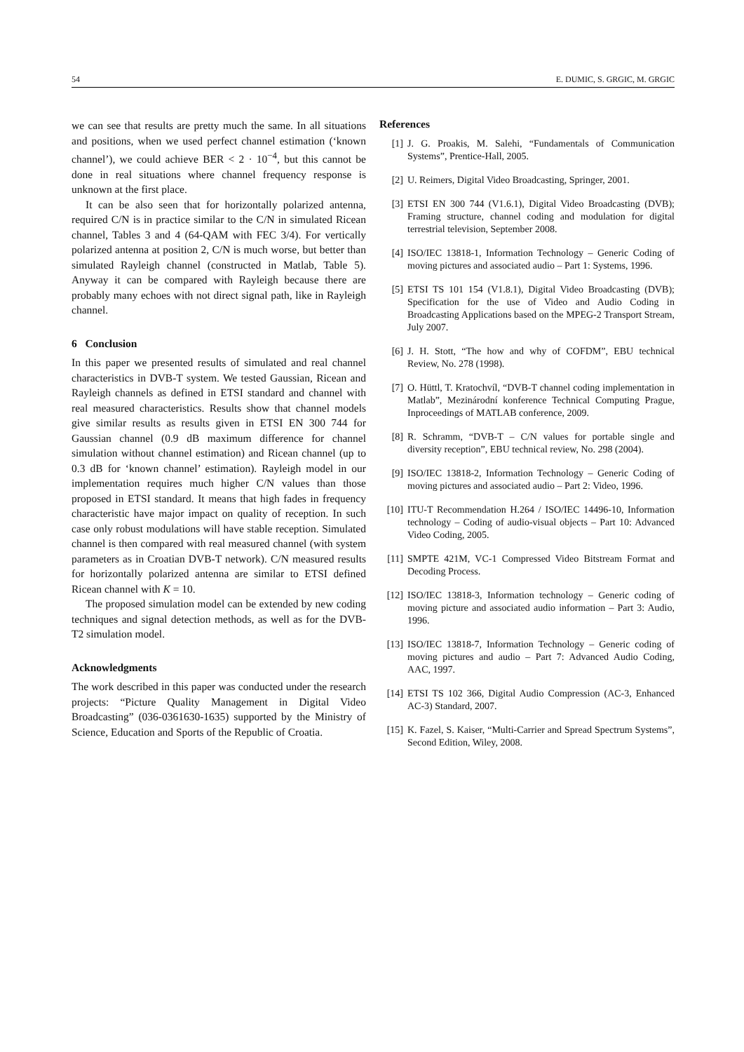54 E. DUMIC, S. GRGIC, M. GRGIC
we can see that results are pretty much the same. In all situations and positions, when we used perfect channel estimation (‘known channel’), we could achieve BER < 2 · 10<sup>−4</sup>, but this cannot be done in real situations where channel frequency response is unknown at the first place.
It can be also seen that for horizontally polarized antenna, required C/N is in practice similar to the C/N in simulated Ricean channel, Tables 3 and 4 (64-QAM with FEC 3/4). For vertically polarized antenna at position 2, C/N is much worse, but better than simulated Rayleigh channel (constructed in Matlab, Table 5). Anyway it can be compared with Rayleigh because there are probably many echoes with not direct signal path, like in Rayleigh channel.
6 Conclusion
In this paper we presented results of simulated and real channel characteristics in DVB-T system. We tested Gaussian, Ricean and Rayleigh channels as defined in ETSI standard and channel with real measured characteristics. Results show that channel models give similar results as results given in ETSI EN 300 744 for Gaussian channel (0.9 dB maximum difference for channel simulation without channel estimation) and Ricean channel (up to 0.3 dB for ‘known channel’ estimation). Rayleigh model in our implementation requires much higher C/N values than those proposed in ETSI standard. It means that high fades in frequency characteristic have major impact on quality of reception. In such case only robust modulations will have stable reception. Simulated channel is then compared with real measured channel (with system parameters as in Croatian DVB-T network). C/N measured results for horizontally polarized antenna are similar to ETSI defined Ricean channel with K = 10.
The proposed simulation model can be extended by new coding techniques and signal detection methods, as well as for the DVB-T2 simulation model.
Acknowledgments
The work described in this paper was conducted under the research projects: “Picture Quality Management in Digital Video Broadcasting” (036-0361630-1635) supported by the Ministry of Science, Education and Sports of the Republic of Croatia.
References
[1] J. G. Proakis, M. Salehi, “Fundamentals of Communication Systems”, Prentice-Hall, 2005.
[2] U. Reimers, Digital Video Broadcasting, Springer, 2001.
[3] ETSI EN 300 744 (V1.6.1), Digital Video Broadcasting (DVB); Framing structure, channel coding and modulation for digital terrestrial television, September 2008.
[4] ISO/IEC 13818-1, Information Technology – Generic Coding of moving pictures and associated audio – Part 1: Systems, 1996.
[5] ETSI TS 101 154 (V1.8.1), Digital Video Broadcasting (DVB); Specification for the use of Video and Audio Coding in Broadcasting Applications based on the MPEG-2 Transport Stream, July 2007.
[6] J. H. Stott, “The how and why of COFDM”, EBU technical Review, No. 278 (1998).
[7] O. Hüttl, T. Kratochvíl, “DVB-T channel coding implementation in Matlab”, Mezinárodní konference Technical Computing Prague, Inproceedings of MATLAB conference, 2009.
[8] R. Schramm, “DVB-T – C/N values for portable single and diversity reception”, EBU technical review, No. 298 (2004).
[9] ISO/IEC 13818-2, Information Technology – Generic Coding of moving pictures and associated audio – Part 2: Video, 1996.
[10] ITU-T Recommendation H.264 / ISO/IEC 14496-10, Information technology – Coding of audio-visual objects – Part 10: Advanced Video Coding, 2005.
[11] SMPTE 421M, VC-1 Compressed Video Bitstream Format and Decoding Process.
[12] ISO/IEC 13818-3, Information technology – Generic coding of moving picture and associated audio information – Part 3: Audio, 1996.
[13] ISO/IEC 13818-7, Information Technology – Generic coding of moving pictures and audio – Part 7: Advanced Audio Coding, AAC, 1997.
[14] ETSI TS 102 366, Digital Audio Compression (AC-3, Enhanced AC-3) Standard, 2007.
[15] K. Fazel, S. Kaiser, “Multi-Carrier and Spread Spectrum Systems”, Second Edition, Wiley, 2008.